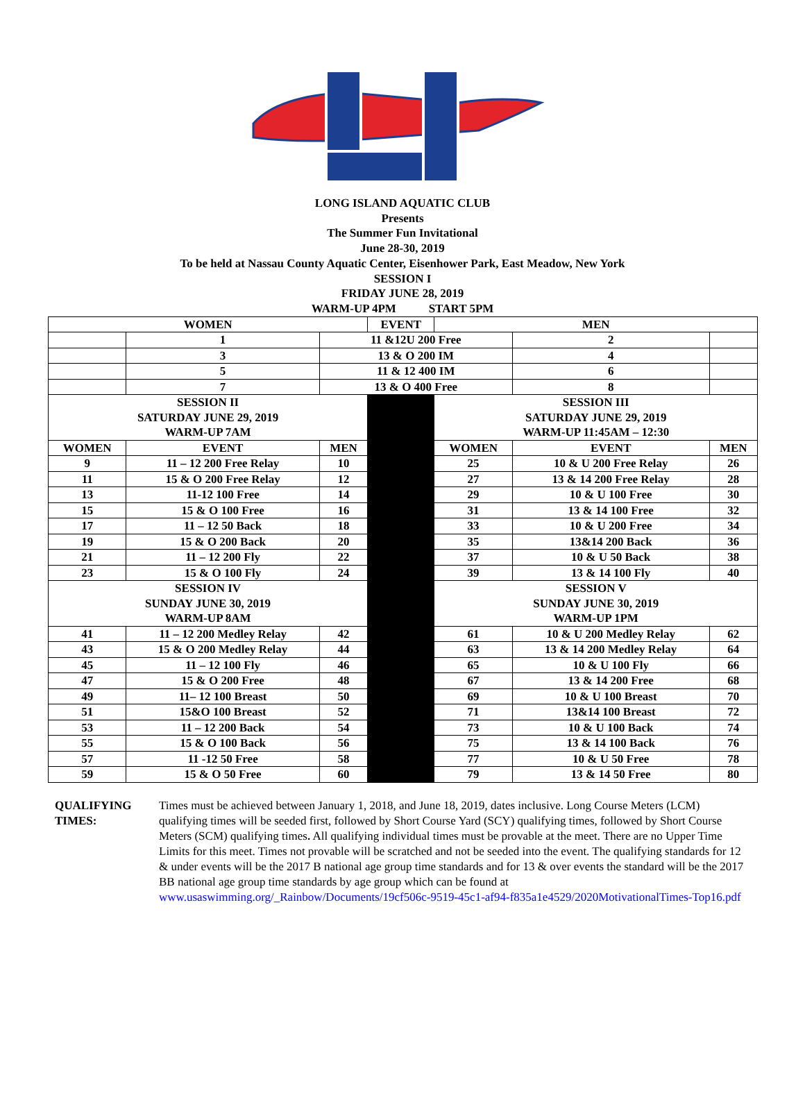LONG ISLAND AQUATIC CLUB
Presents
The Summer Fun Invitational
June 28-30, 2019
To be held at Nassau County Aquatic Center, Eisenhower Park, East Meadow, New York
SESSION I
FRIDAY JUNE 28, 2019
WARM-UP 4PM START 5PM
| WOMEN | | | EVENT | MEN | | |
| --- | --- | --- | --- | --- | --- | --- |
| | 1 | 11 &12U 200 Free | | | 2 | |
| | 3 | 13 & O 200 IM | | | 4 | |
| | 5 | 11 & 12 400 IM | | | 6 | |
| | 7 | 13 & O 400 Free | | | 8 | |
| SESSION II SATURDAY JUNE 29, 2019 WARM-UP 7AM | | | | SESSION III SATURDAY JUNE 29, 2019 WARM-UP 11:45AM – 12:30 | | |
| WOMEN | EVENT | MEN | | WOMEN | EVENT | MEN |
| 9 | 11 – 12 200 Free Relay | 10 | | 25 | 10 & U 200 Free Relay | 26 |
| 11 | 15 & O 200 Free Relay | 12 | | 27 | 13 & 14 200 Free Relay | 28 |
| 13 | 11-12 100 Free | 14 | | 29 | 10 & U 100 Free | 30 |
| 15 | 15 & O 100 Free | 16 | | 31 | 13 & 14 100 Free | 32 |
| 17 | 11 – 12 50 Back | 18 | | 33 | 10 & U 200 Free | 34 |
| 19 | 15 & O 200 Back | 20 | | 35 | 13&14 200 Back | 36 |
| 21 | 11 – 12 200 Fly | 22 | | 37 | 10 & U 50 Back | 38 |
| 23 | 15 & O 100 Fly | 24 | | 39 | 13 & 14 100 Fly | 40 |
| SESSION IV SUNDAY JUNE 30, 2019 WARM-UP 8AM | | | | SESSION V SUNDAY JUNE 30, 2019 WARM-UP 1PM | | |
| 41 | 11 – 12 200 Medley Relay | 42 | | 61 | 10 & U 200 Medley Relay | 62 |
| 43 | 15 & O 200 Medley Relay | 44 | | 63 | 13 & 14 200 Medley Relay | 64 |
| 45 | 11 – 12 100 Fly | 46 | | 65 | 10 & U 100 Fly | 66 |
| 47 | 15 & O 200 Free | 48 | | 67 | 13 & 14 200 Free | 68 |
| 49 | 11– 12 100 Breast | 50 | | 69 | 10 & U 100 Breast | 70 |
| 51 | 15&O 100 Breast | 52 | | 71 | 13&14 100 Breast | 72 |
| 53 | 11 – 12 200 Back | 54 | | 73 | 10 & U 100 Back | 74 |
| 55 | 15 & O 100 Back | 56 | | 75 | 13 & 14 100 Back | 76 |
| 57 | 11 -12 50 Free | 58 | | 77 | 10 & U 50 Free | 78 |
| 59 | 15 & O 50 Free | 60 | | 79 | 13 & 14 50 Free | 80 |
QUALIFYING TIMES:
Times must be achieved between January 1, 2018, and June 18, 2019, dates inclusive. Long Course Meters (LCM) qualifying times will be seeded first, followed by Short Course Yard (SCY) qualifying times, followed by Short Course Meters (SCM) qualifying times. All qualifying individual times must be provable at the meet. There are no Upper Time Limits for this meet. Times not provable will be scratched and not be seeded into the event. The qualifying standards for 12 & under events will be the 2017 B national age group time standards and for 13 & over events the standard will be the 2017 BB national age group time standards by age group which can be found at www.usaswimming.org/_Rainbow/Documents/19cf506c-9519-45c1-af94-f835a1e4529/2020MotivationalTimes-Top16.pdf